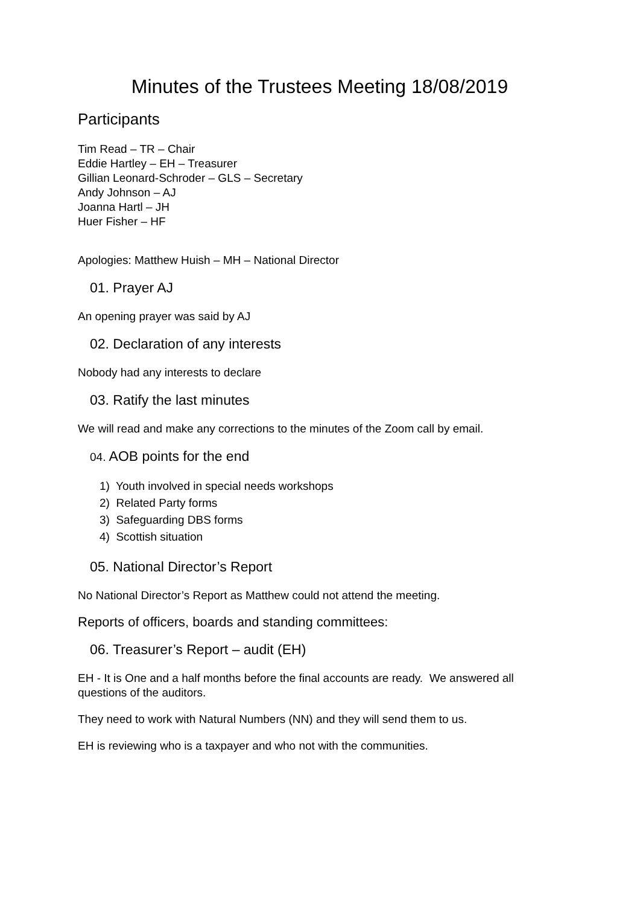Minutes of the Trustees Meeting 18/08/2019
Participants
Tim Read – TR – Chair
Eddie Hartley – EH – Treasurer
Gillian Leonard-Schroder – GLS – Secretary
Andy Johnson – AJ
Joanna Hartl – JH
Huer Fisher – HF
Apologies: Matthew Huish – MH – National Director
01. Prayer AJ
An opening prayer was said by AJ
02. Declaration of any interests
Nobody had any interests to declare
03. Ratify the last minutes
We will read and make any corrections to the minutes of the Zoom call by email.
04. AOB points for the end
1) Youth involved in special needs workshops
2) Related Party forms
3) Safeguarding DBS forms
4) Scottish situation
05. National Director’s Report
No National Director’s Report as Matthew could not attend the meeting.
Reports of officers, boards and standing committees:
06. Treasurer’s Report – audit (EH)
EH - It is One and a half months before the final accounts are ready. We answered all questions of the auditors.
They need to work with Natural Numbers (NN) and they will send them to us.
EH is reviewing who is a taxpayer and who not with the communities.